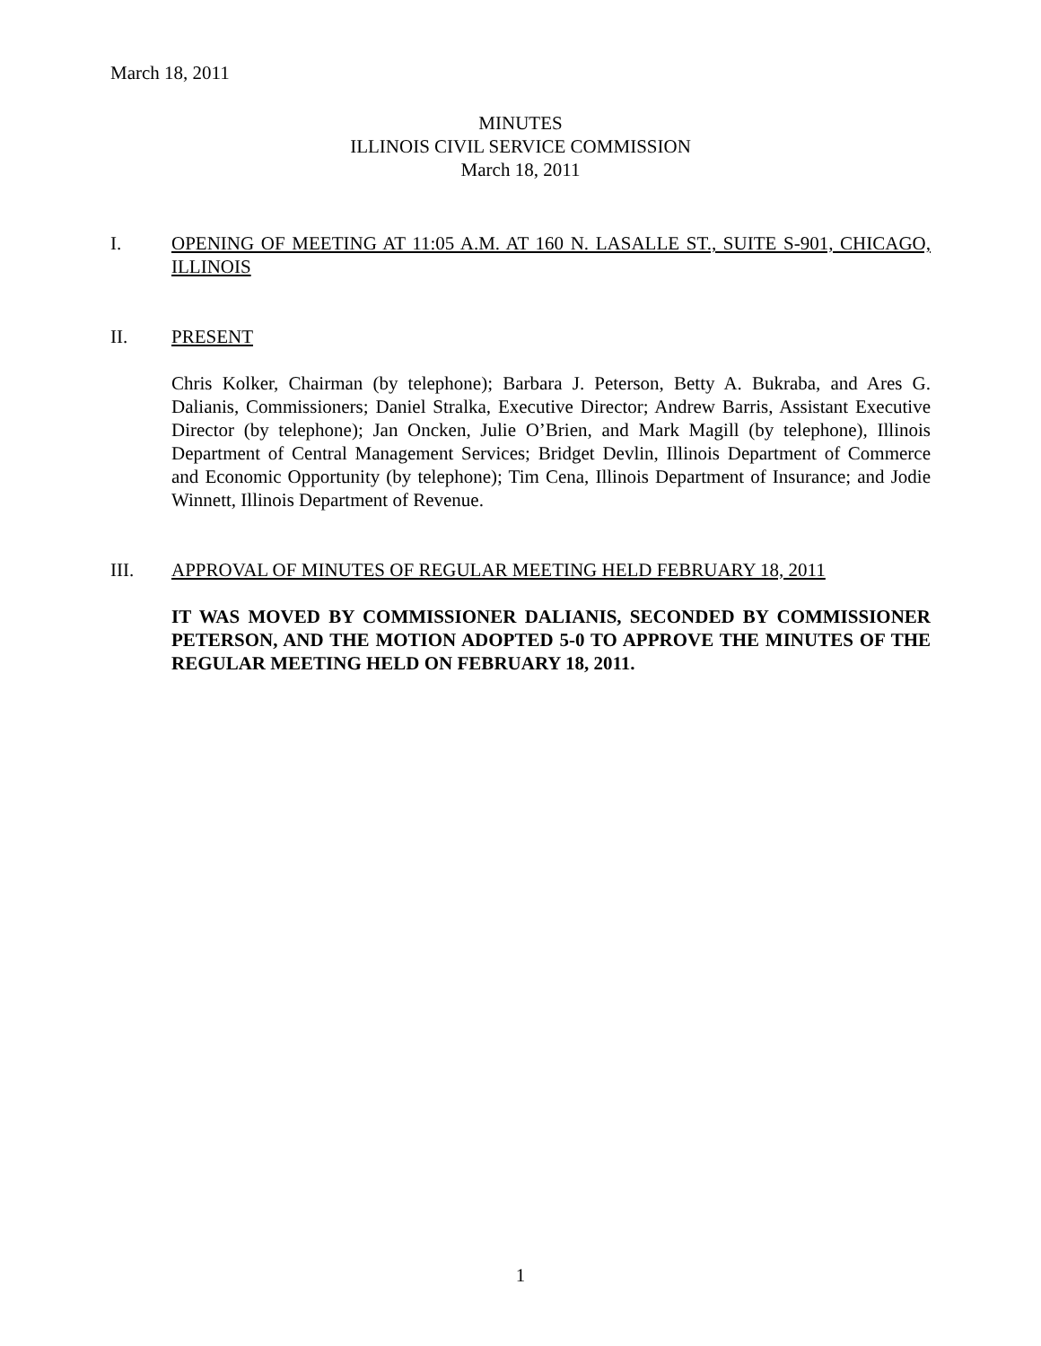March 18, 2011
MINUTES
ILLINOIS CIVIL SERVICE COMMISSION
March 18, 2011
I. OPENING OF MEETING AT 11:05 A.M. AT 160 N. LASALLE ST., SUITE S-901, CHICAGO, ILLINOIS
II. PRESENT
Chris Kolker, Chairman (by telephone); Barbara J. Peterson, Betty A. Bukraba, and Ares G. Dalianis, Commissioners; Daniel Stralka, Executive Director; Andrew Barris, Assistant Executive Director (by telephone); Jan Oncken, Julie O’Brien, and Mark Magill (by telephone), Illinois Department of Central Management Services; Bridget Devlin, Illinois Department of Commerce and Economic Opportunity (by telephone); Tim Cena, Illinois Department of Insurance; and Jodie Winnett, Illinois Department of Revenue.
III. APPROVAL OF MINUTES OF REGULAR MEETING HELD FEBRUARY 18, 2011
IT WAS MOVED BY COMMISSIONER DALIANIS, SECONDED BY COMMISSIONER PETERSON, AND THE MOTION ADOPTED 5-0 TO APPROVE THE MINUTES OF THE REGULAR MEETING HELD ON FEBRUARY 18, 2011.
1